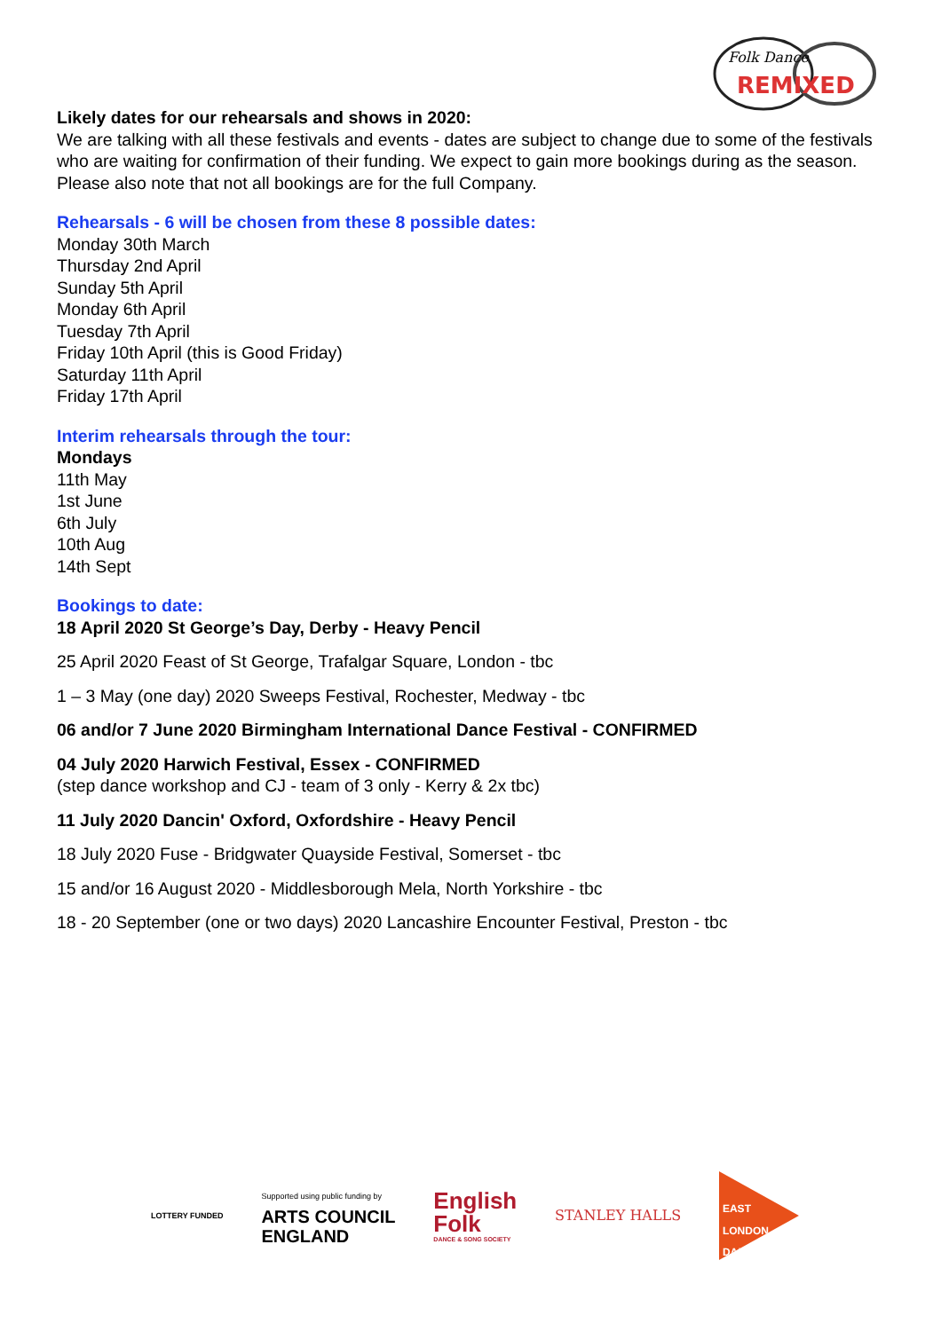Folk Dance
REMIXED
Likely dates for our rehearsals and shows in 2020:
We are talking with all these festivals and events - dates are subject to change due to some of the festivals who are waiting for confirmation of their funding. We expect to gain more bookings during as the season. Please also note that not all bookings are for the full Company.
Rehearsals - 6 will be chosen from these 8 possible dates:
Monday 30th March
Thursday 2nd April
Sunday 5th April
Monday 6th April
Tuesday 7th April
Friday 10th April (this is Good Friday)
Saturday 11th April
Friday 17th April
Interim rehearsals through the tour:
Mondays
11th May
1st June
6th July
10th Aug
14th Sept
Bookings to date:
18 April 2020 St George’s Day, Derby - Heavy Pencil
25 April 2020 Feast of St George, Trafalgar Square, London - tbc
1 – 3 May (one day) 2020 Sweeps Festival, Rochester, Medway - tbc
06 and/or 7 June 2020 Birmingham International Dance Festival - CONFIRMED
04 July 2020 Harwich Festival, Essex - CONFIRMED
(step dance workshop and CJ - team of 3 only - Kerry & 2x tbc)
11 July 2020 Dancin' Oxford, Oxfordshire - Heavy Pencil
18 July 2020 Fuse - Bridgwater Quayside Festival, Somerset - tbc
15 and/or 16 August 2020 - Middlesborough Mela, North Yorkshire - tbc
18 - 20 September (one or two days) 2020 Lancashire Encounter Festival, Preston - tbc
LOTTERY FUNDED
Supported using public funding by
ARTS COUNCIL
ENGLAND
English
Folk
DANCE & SONG SOCIETY
STANLEY HALLS
EAST LONDON DANCE